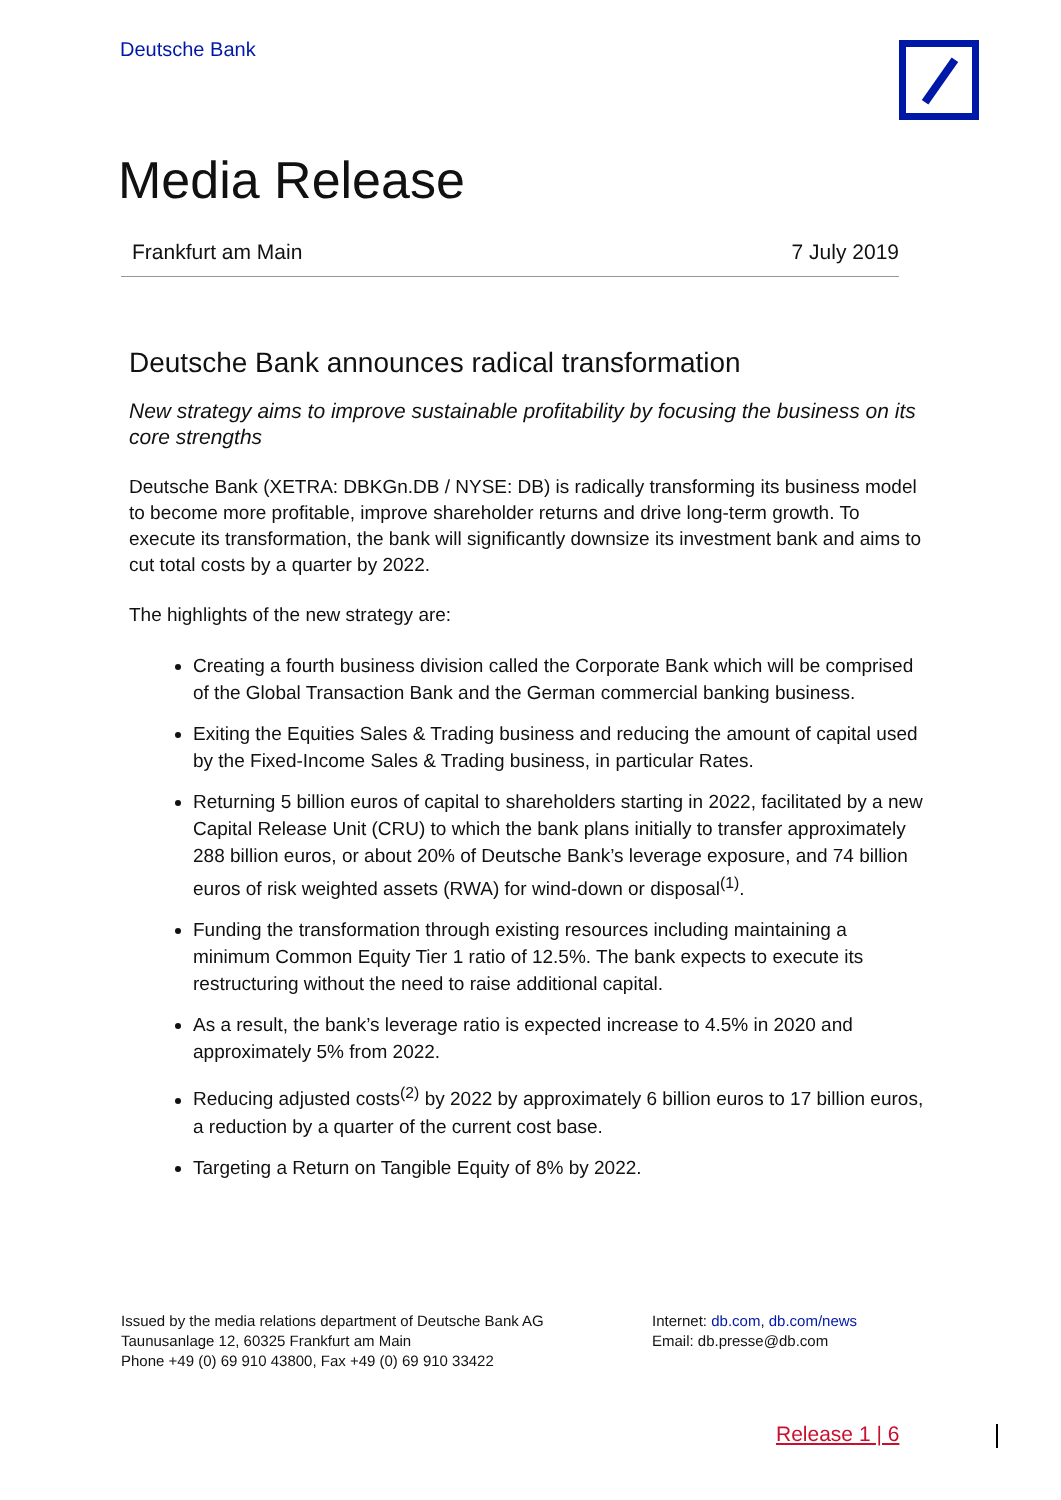Deutsche Bank
Media Release
Frankfurt am Main 7 July 2019
Deutsche Bank announces radical transformation
New strategy aims to improve sustainable profitability by focusing the business on its core strengths
Deutsche Bank (XETRA: DBKGn.DB / NYSE: DB) is radically transforming its business model to become more profitable, improve shareholder returns and drive long-term growth. To execute its transformation, the bank will significantly downsize its investment bank and aims to cut total costs by a quarter by 2022.
The highlights of the new strategy are:
Creating a fourth business division called the Corporate Bank which will be comprised of the Global Transaction Bank and the German commercial banking business.
Exiting the Equities Sales & Trading business and reducing the amount of capital used by the Fixed-Income Sales & Trading business, in particular Rates.
Returning 5 billion euros of capital to shareholders starting in 2022, facilitated by a new Capital Release Unit (CRU) to which the bank plans initially to transfer approximately 288 billion euros, or about 20% of Deutsche Bank’s leverage exposure, and 74 billion euros of risk weighted assets (RWA) for wind-down or disposal<sup>(1)</sup>.
Funding the transformation through existing resources including maintaining a minimum Common Equity Tier 1 ratio of 12.5%. The bank expects to execute its restructuring without the need to raise additional capital.
As a result, the bank’s leverage ratio is expected increase to 4.5% in 2020 and approximately 5% from 2022.
Reducing adjusted costs<sup>(2)</sup> by 2022 by approximately 6 billion euros to 17 billion euros, a reduction by a quarter of the current cost base.
Targeting a Return on Tangible Equity of 8% by 2022.
Issued by the media relations department of Deutsche Bank AG
Taunusanlage 12, 60325 Frankfurt am Main
Phone +49 (0) 69 910 43800, Fax +49 (0) 69 910 33422
Internet: db.com, db.com/news
Email: db.presse@db.com
Release 1 | 6